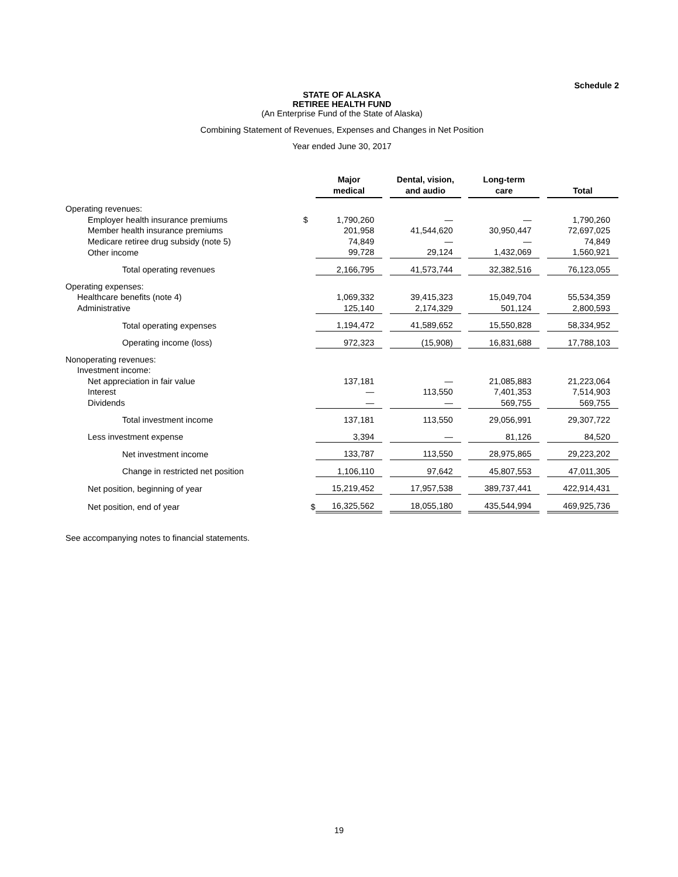Schedule 2
STATE OF ALASKA
RETIREE HEALTH FUND
(An Enterprise Fund of the State of Alaska)
Combining Statement of Revenues, Expenses and Changes in Net Position
Year ended June 30, 2017
| | | Major medical | | Dental, vision, and audio | | Long-term care | | Total |
| --- | --- | --- | --- | --- | --- | --- | --- | --- |
| Operating revenues: | | | | | | | | |
| Employer health insurance premiums | $ | 1,790,260 | | — | | — | | 1,790,260 |
| Member health insurance premiums | | 201,958 | | 41,544,620 | | 30,950,447 | | 72,697,025 |
| Medicare retiree drug subsidy (note 5) | | 74,849 | | — | | — | | 74,849 |
| Other income | | 99,728 | | 29,124 | | 1,432,069 | | 1,560,921 |
| Total operating revenues | | 2,166,795 | | 41,573,744 | | 32,382,516 | | 76,123,055 |
| Operating expenses: | | | | | | | | |
| Healthcare benefits (note 4) | | 1,069,332 | | 39,415,323 | | 15,049,704 | | 55,534,359 |
| Administrative | | 125,140 | | 2,174,329 | | 501,124 | | 2,800,593 |
| Total operating expenses | | 1,194,472 | | 41,589,652 | | 15,550,828 | | 58,334,952 |
| Operating income (loss) | | 972,323 | | (15,908) | | 16,831,688 | | 17,788,103 |
| Nonoperating revenues: | | | | | | | | |
| Investment income: | | | | | | | | |
| Net appreciation in fair value | | 137,181 | | — | | 21,085,883 | | 21,223,064 |
| Interest | | — | | 113,550 | | 7,401,353 | | 7,514,903 |
| Dividends | | — | | — | | 569,755 | | 569,755 |
| Total investment income | | 137,181 | | 113,550 | | 29,056,991 | | 29,307,722 |
| Less investment expense | | 3,394 | | — | | 81,126 | | 84,520 |
| Net investment income | | 133,787 | | 113,550 | | 28,975,865 | | 29,223,202 |
| Change in restricted net position | | 1,106,110 | | 97,642 | | 45,807,553 | | 47,011,305 |
| Net position, beginning of year | | 15,219,452 | | 17,957,538 | | 389,737,441 | | 422,914,431 |
| Net position, end of year | $ | 16,325,562 | | 18,055,180 | | 435,544,994 | | 469,925,736 |
See accompanying notes to financial statements.
19